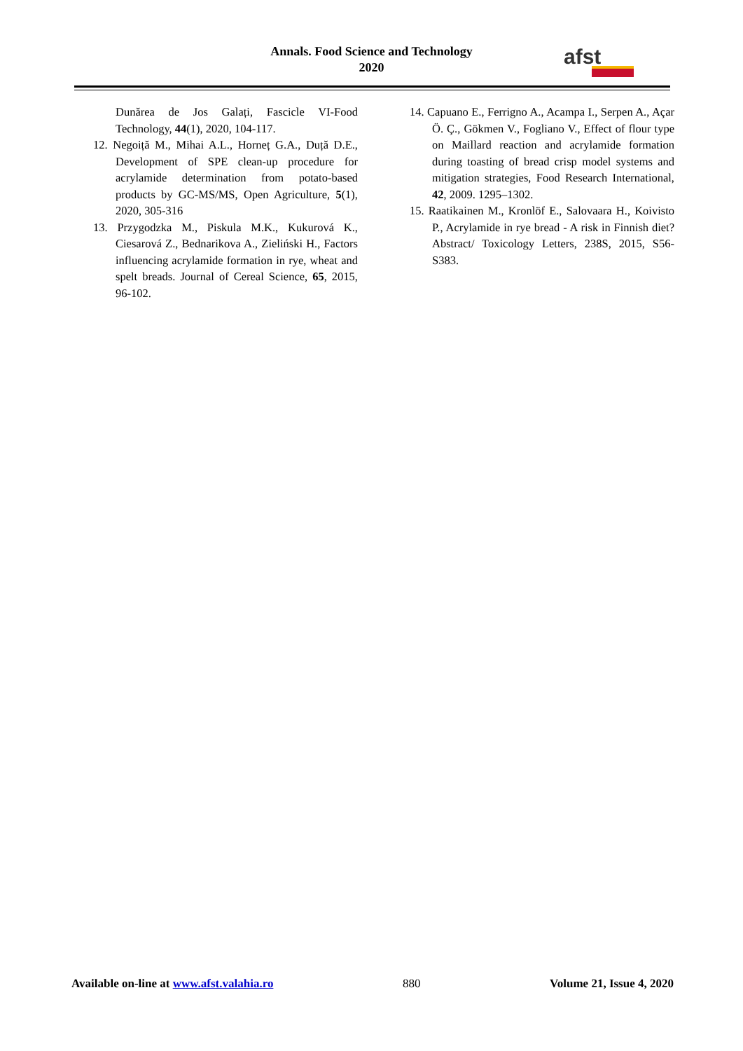Annals. Food Science and Technology
2020
afst
Dunărea de Jos Galați, Fascicle VI-Food Technology, 44(1), 2020, 104-117.
12. Negoiță M., Mihai A.L., Horneț G.A., Duță D.E., Development of SPE clean-up procedure for acrylamide determination from potato-based products by GC-MS/MS, Open Agriculture, 5(1), 2020, 305-316
13. Przygodzka M., Piskula M.K., Kukurová K., Ciesarová Z., Bednarikova A., Zieliński H., Factors influencing acrylamide formation in rye, wheat and spelt breads. Journal of Cereal Science, 65, 2015, 96-102.
14. Capuano E., Ferrigno A., Acampa I., Serpen A., Açar Ö. Ç., Gökmen V., Fogliano V., Effect of flour type on Maillard reaction and acrylamide formation during toasting of bread crisp model systems and mitigation strategies, Food Research International, 42, 2009. 1295–1302.
15. Raatikainen M., Kronlöf E., Salovaara H., Koivisto P., Acrylamide in rye bread - A risk in Finnish diet? Abstract/ Toxicology Letters, 238S, 2015, S56- S383.
Available on-line at www.afst.valahia.ro 880 Volume 21, Issue 4, 2020